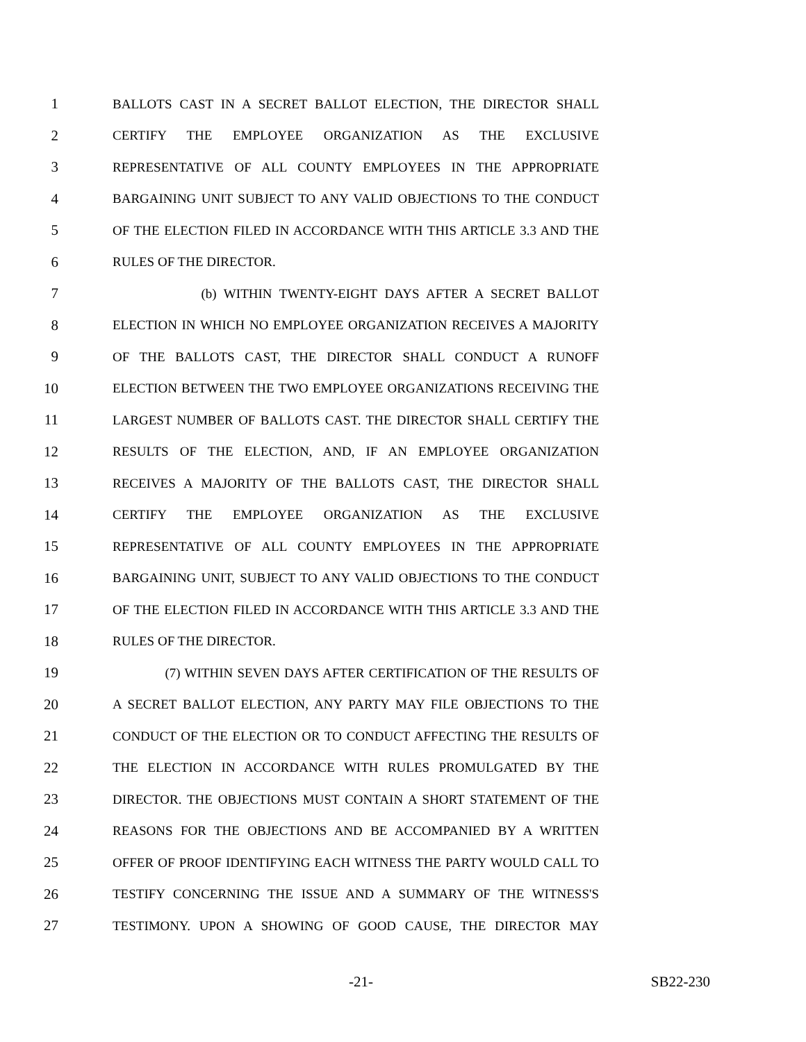1 BALLOTS CAST IN A SECRET BALLOT ELECTION, THE DIRECTOR SHALL
2 CERTIFY THE EMPLOYEE ORGANIZATION AS THE EXCLUSIVE
3 REPRESENTATIVE OF ALL COUNTY EMPLOYEES IN THE APPROPRIATE
4 BARGAINING UNIT SUBJECT TO ANY VALID OBJECTIONS TO THE CONDUCT
5 OF THE ELECTION FILED IN ACCORDANCE WITH THIS ARTICLE 3.3 AND THE
6 RULES OF THE DIRECTOR.
7 (b) WITHIN TWENTY-EIGHT DAYS AFTER A SECRET BALLOT
8 ELECTION IN WHICH NO EMPLOYEE ORGANIZATION RECEIVES A MAJORITY
9 OF THE BALLOTS CAST, THE DIRECTOR SHALL CONDUCT A RUNOFF
10 ELECTION BETWEEN THE TWO EMPLOYEE ORGANIZATIONS RECEIVING THE
11 LARGEST NUMBER OF BALLOTS CAST. THE DIRECTOR SHALL CERTIFY THE
12 RESULTS OF THE ELECTION, AND, IF AN EMPLOYEE ORGANIZATION
13 RECEIVES A MAJORITY OF THE BALLOTS CAST, THE DIRECTOR SHALL
14 CERTIFY THE EMPLOYEE ORGANIZATION AS THE EXCLUSIVE
15 REPRESENTATIVE OF ALL COUNTY EMPLOYEES IN THE APPROPRIATE
16 BARGAINING UNIT, SUBJECT TO ANY VALID OBJECTIONS TO THE CONDUCT
17 OF THE ELECTION FILED IN ACCORDANCE WITH THIS ARTICLE 3.3 AND THE
18 RULES OF THE DIRECTOR.
19 (7) WITHIN SEVEN DAYS AFTER CERTIFICATION OF THE RESULTS OF
20 A SECRET BALLOT ELECTION, ANY PARTY MAY FILE OBJECTIONS TO THE
21 CONDUCT OF THE ELECTION OR TO CONDUCT AFFECTING THE RESULTS OF
22 THE ELECTION IN ACCORDANCE WITH RULES PROMULGATED BY THE
23 DIRECTOR. THE OBJECTIONS MUST CONTAIN A SHORT STATEMENT OF THE
24 REASONS FOR THE OBJECTIONS AND BE ACCOMPANIED BY A WRITTEN
25 OFFER OF PROOF IDENTIFYING EACH WITNESS THE PARTY WOULD CALL TO
26 TESTIFY CONCERNING THE ISSUE AND A SUMMARY OF THE WITNESS'S
27 TESTIMONY. UPON A SHOWING OF GOOD CAUSE, THE DIRECTOR MAY
-21- SB22-230